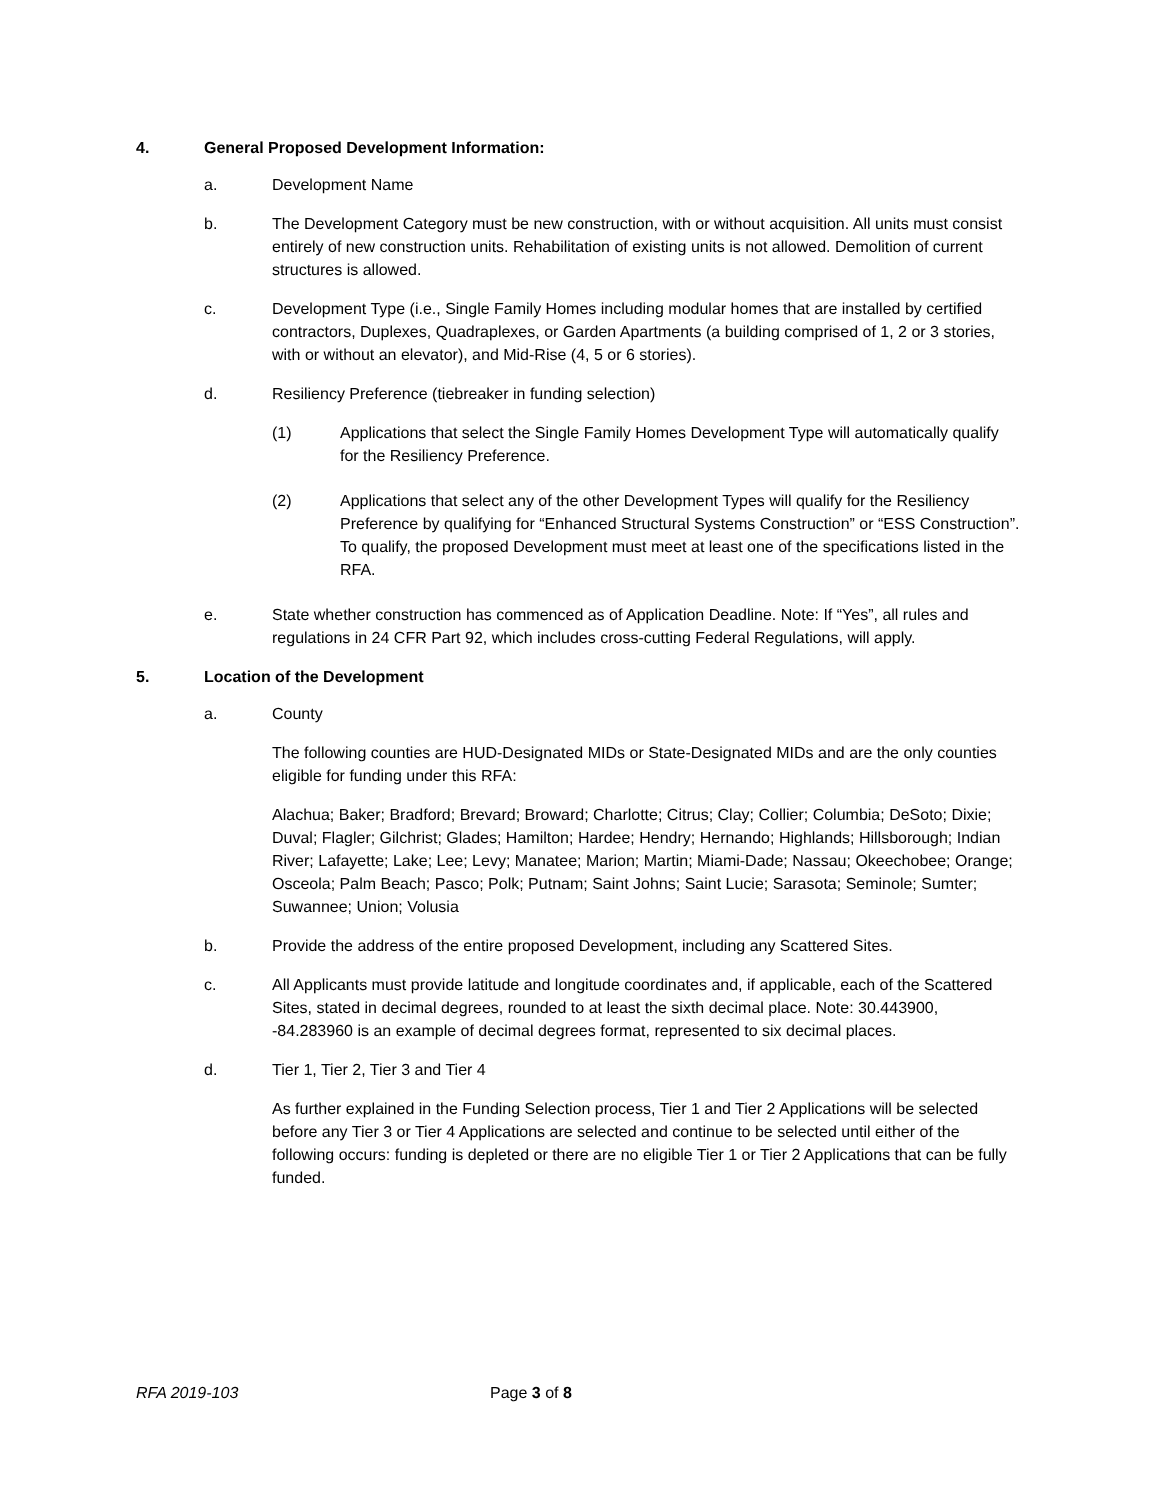4. General Proposed Development Information:
a. Development Name
b. The Development Category must be new construction, with or without acquisition. All units must consist entirely of new construction units. Rehabilitation of existing units is not allowed. Demolition of current structures is allowed.
c. Development Type (i.e., Single Family Homes including modular homes that are installed by certified contractors, Duplexes, Quadraplexes, or Garden Apartments (a building comprised of 1, 2 or 3 stories, with or without an elevator), and Mid-Rise (4, 5 or 6 stories).
d. Resiliency Preference (tiebreaker in funding selection)
(1) Applications that select the Single Family Homes Development Type will automatically qualify for the Resiliency Preference.
(2) Applications that select any of the other Development Types will qualify for the Resiliency Preference by qualifying for “Enhanced Structural Systems Construction” or “ESS Construction”. To qualify, the proposed Development must meet at least one of the specifications listed in the RFA.
e. State whether construction has commenced as of Application Deadline. Note: If “Yes”, all rules and regulations in 24 CFR Part 92, which includes cross-cutting Federal Regulations, will apply.
5. Location of the Development
a. County
The following counties are HUD-Designated MIDs or State-Designated MIDs and are the only counties eligible for funding under this RFA:
Alachua; Baker; Bradford; Brevard; Broward; Charlotte; Citrus; Clay; Collier; Columbia; DeSoto; Dixie; Duval; Flagler; Gilchrist; Glades; Hamilton; Hardee; Hendry; Hernando; Highlands; Hillsborough; Indian River; Lafayette; Lake; Lee; Levy; Manatee; Marion; Martin; Miami-Dade; Nassau; Okeechobee; Orange; Osceola; Palm Beach; Pasco; Polk; Putnam; Saint Johns; Saint Lucie; Sarasota; Seminole; Sumter; Suwannee; Union; Volusia
b. Provide the address of the entire proposed Development, including any Scattered Sites.
c. All Applicants must provide latitude and longitude coordinates and, if applicable, each of the Scattered Sites, stated in decimal degrees, rounded to at least the sixth decimal place. Note: 30.443900, -84.283960 is an example of decimal degrees format, represented to six decimal places.
d. Tier 1, Tier 2, Tier 3 and Tier 4
As further explained in the Funding Selection process, Tier 1 and Tier 2 Applications will be selected before any Tier 3 or Tier 4 Applications are selected and continue to be selected until either of the following occurs: funding is depleted or there are no eligible Tier 1 or Tier 2 Applications that can be fully funded.
RFA 2019-103 Page 3 of 8